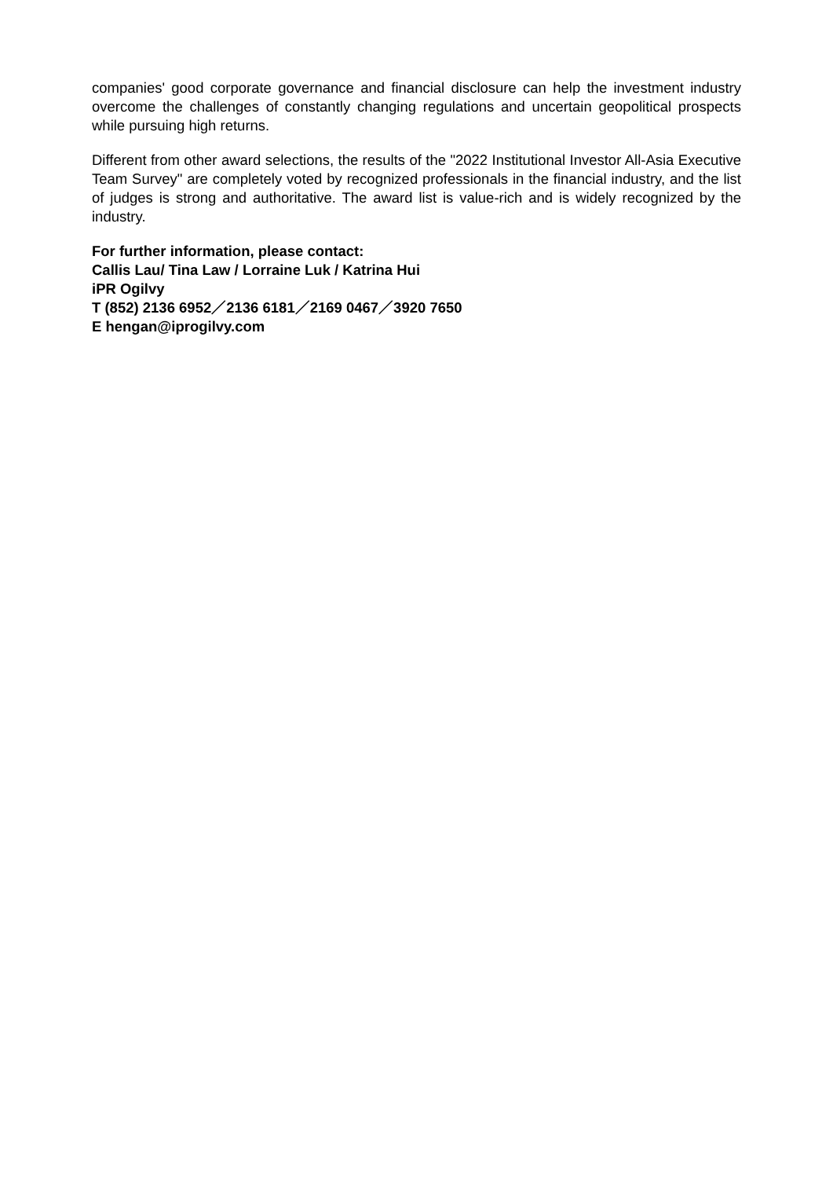companies' good corporate governance and financial disclosure can help the investment industry overcome the challenges of constantly changing regulations and uncertain geopolitical prospects while pursuing high returns.
Different from other award selections, the results of the "2022 Institutional Investor All-Asia Executive Team Survey" are completely voted by recognized professionals in the financial industry, and the list of judges is strong and authoritative. The award list is value-rich and is widely recognized by the industry.
For further information, please contact:
Callis Lau/ Tina Law / Lorraine Luk / Katrina Hui
iPR Ogilvy
T (852) 2136 6952／2136 6181／2169 0467／3920 7650
E hengan@iprogilvy.com